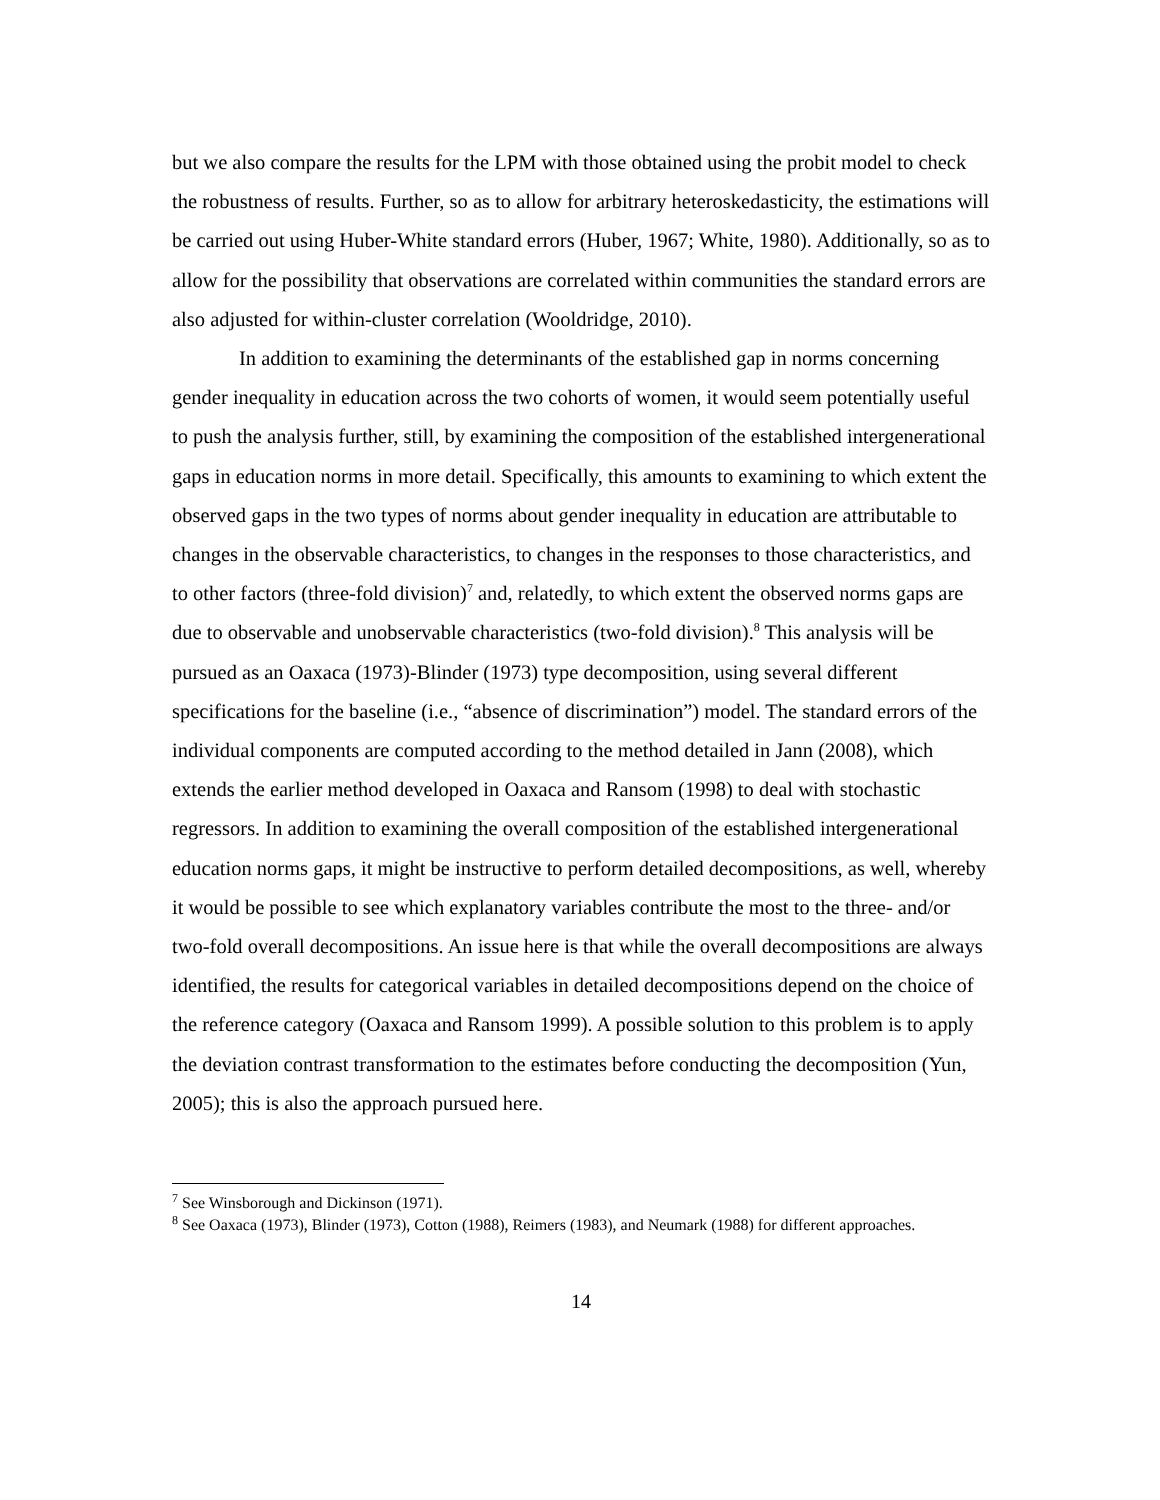but we also compare the results for the LPM with those obtained using the probit model to check the robustness of results. Further, so as to allow for arbitrary heteroskedasticity, the estimations will be carried out using Huber-White standard errors (Huber, 1967; White, 1980). Additionally, so as to allow for the possibility that observations are correlated within communities the standard errors are also adjusted for within-cluster correlation (Wooldridge, 2010).
In addition to examining the determinants of the established gap in norms concerning gender inequality in education across the two cohorts of women, it would seem potentially useful to push the analysis further, still, by examining the composition of the established intergenerational gaps in education norms in more detail. Specifically, this amounts to examining to which extent the observed gaps in the two types of norms about gender inequality in education are attributable to changes in the observable characteristics, to changes in the responses to those characteristics, and to other factors (three-fold division)<sup>7</sup> and, relatedly, to which extent the observed norms gaps are due to observable and unobservable characteristics (two-fold division).<sup>8</sup> This analysis will be pursued as an Oaxaca (1973)-Blinder (1973) type decomposition, using several different specifications for the baseline (i.e., “absence of discrimination”) model. The standard errors of the individual components are computed according to the method detailed in Jann (2008), which extends the earlier method developed in Oaxaca and Ransom (1998) to deal with stochastic regressors. In addition to examining the overall composition of the established intergenerational education norms gaps, it might be instructive to perform detailed decompositions, as well, whereby it would be possible to see which explanatory variables contribute the most to the three- and/or two-fold overall decompositions. An issue here is that while the overall decompositions are always identified, the results for categorical variables in detailed decompositions depend on the choice of the reference category (Oaxaca and Ransom 1999). A possible solution to this problem is to apply the deviation contrast transformation to the estimates before conducting the decomposition (Yun, 2005); this is also the approach pursued here.
<sup>7</sup> See Winsborough and Dickinson (1971).
<sup>8</sup> See Oaxaca (1973), Blinder (1973), Cotton (1988), Reimers (1983), and Neumark (1988) for different approaches.
14